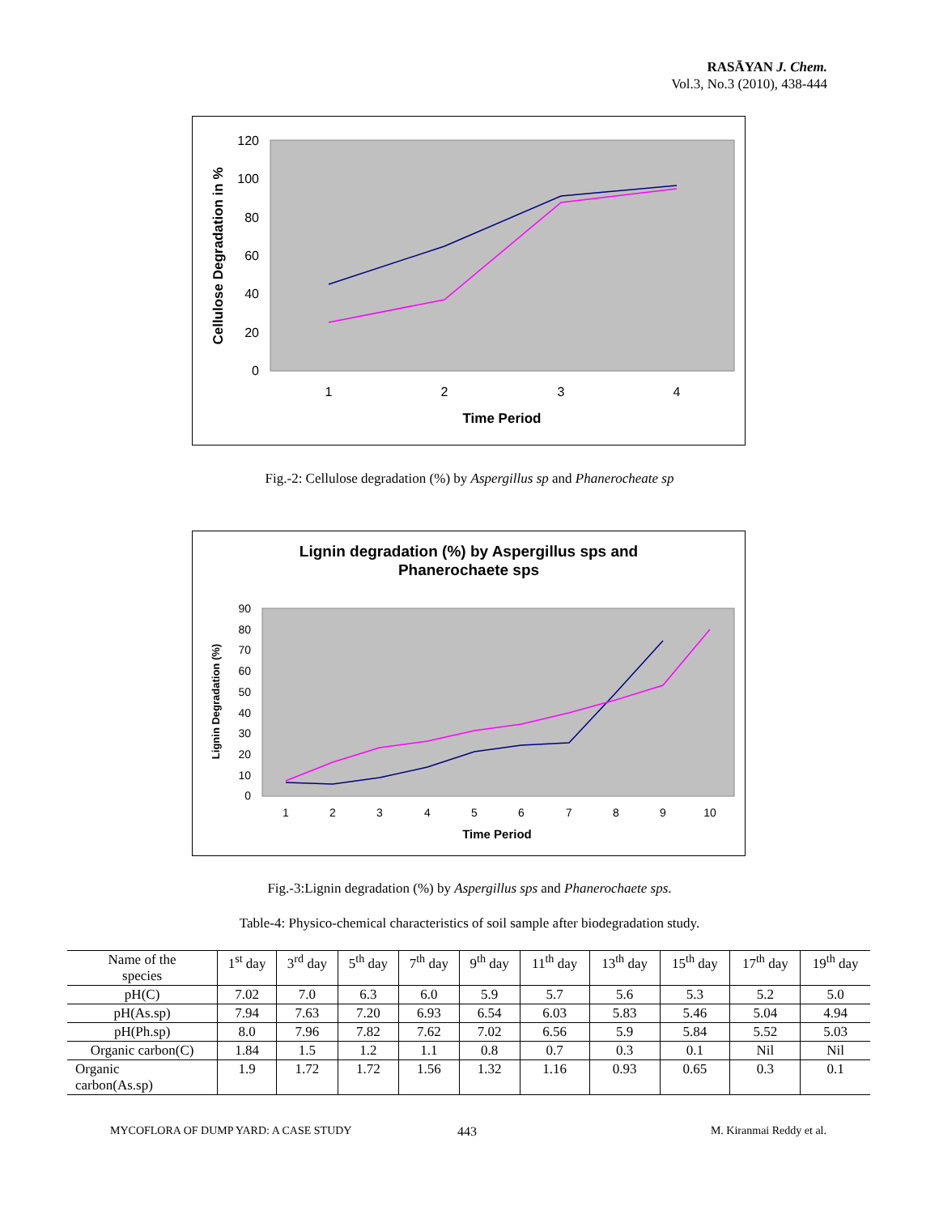RASĀYAN J. Chem.
Vol.3, No.3 (2010), 438-444
120
100
80
60
40
20
0
1
2
3
4
Time Period
Cellulose Degradation in %
Fig.-2: Cellulose degradation (%) by Aspergillus sp and Phanerocheate sp
Lignin degradation (%) by Aspergillus sps and
Phanerochaete sps
90
80
70
60
50
40
30
20
10
0
1
2
3
4
5
6
7
8
9
10
Time Period
Lignin Degradation (%)
Fig.-3:Lignin degradation (%) by Aspergillus sps and Phanerochaete sps.
Table-4: Physico-chemical characteristics of soil sample after biodegradation study.
| Name of the species | 1<sup>st</sup> day | 3<sup>rd</sup> day | 5<sup>th</sup> day | 7<sup>th</sup> day | 9<sup>th</sup> day | 11<sup>th</sup> day | 13<sup>th</sup> day | 15<sup>th</sup> day | 17<sup>th</sup> day | 19<sup>th</sup> day |
| --- | --- | --- | --- | --- | --- | --- | --- | --- | --- | --- |
| pH(C) | 7.02 | 7.0 | 6.3 | 6.0 | 5.9 | 5.7 | 5.6 | 5.3 | 5.2 | 5.0 |
| pH(As.sp) | 7.94 | 7.63 | 7.20 | 6.93 | 6.54 | 6.03 | 5.83 | 5.46 | 5.04 | 4.94 |
| pH(Ph.sp) | 8.0 | 7.96 | 7.82 | 7.62 | 7.02 | 6.56 | 5.9 | 5.84 | 5.52 | 5.03 |
| Organic carbon(C) | 1.84 | 1.5 | 1.2 | 1.1 | 0.8 | 0.7 | 0.3 | 0.1 | Nil | Nil |
| Organic carbon(As.sp) | 1.9 | 1.72 | 1.72 | 1.56 | 1.32 | 1.16 | 0.93 | 0.65 | 0.3 | 0.1 |
MYCOFLORA OF DUMP YARD: A CASE STUDY
443 M. Kiranmai Reddy et al.